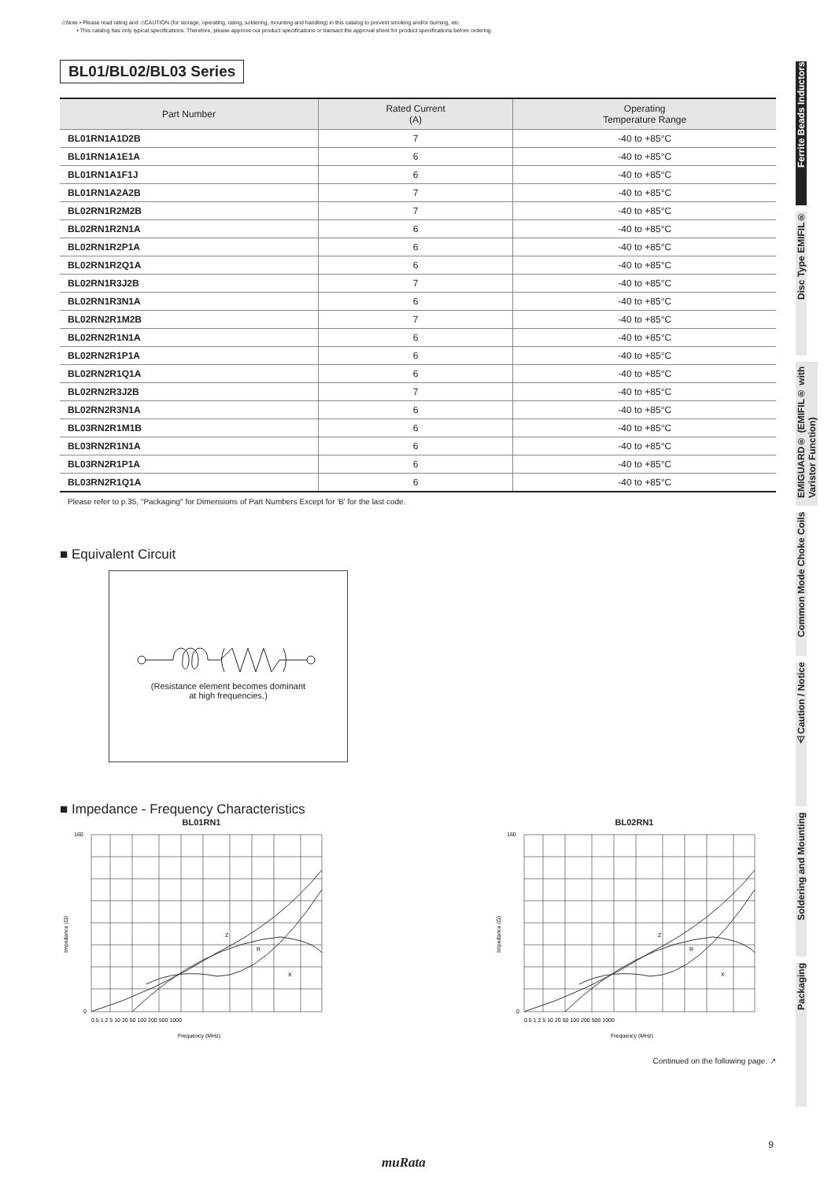⚠Note • Please read rating and ⚠CAUTION (for storage, operating, rating, soldering, mounting and handling) in this catalog to prevent smoking and/or burning, etc.
• This catalog has only typical specifications. Therefore, please approve our product specifications or transact the approval sheet for product specifications before ordering.
BL01/BL02/BL03 Series
| Part Number | Rated Current (A) | Operating Temperature Range |
| --- | --- | --- |
| BL01RN1A1D2B | 7 | -40 to +85°C |
| BL01RN1A1E1A | 6 | -40 to +85°C |
| BL01RN1A1F1J | 6 | -40 to +85°C |
| BL01RN1A2A2B | 7 | -40 to +85°C |
| BL02RN1R2M2B | 7 | -40 to +85°C |
| BL02RN1R2N1A | 6 | -40 to +85°C |
| BL02RN1R2P1A | 6 | -40 to +85°C |
| BL02RN1R2Q1A | 6 | -40 to +85°C |
| BL02RN1R3J2B | 7 | -40 to +85°C |
| BL02RN1R3N1A | 6 | -40 to +85°C |
| BL02RN2R1M2B | 7 | -40 to +85°C |
| BL02RN2R1N1A | 6 | -40 to +85°C |
| BL02RN2R1P1A | 6 | -40 to +85°C |
| BL02RN2R1Q1A | 6 | -40 to +85°C |
| BL02RN2R3J2B | 7 | -40 to +85°C |
| BL02RN2R3N1A | 6 | -40 to +85°C |
| BL03RN2R1M1B | 6 | -40 to +85°C |
| BL03RN2R1N1A | 6 | -40 to +85°C |
| BL03RN2R1P1A | 6 | -40 to +85°C |
| BL03RN2R1Q1A | 6 | -40 to +85°C |
Please refer to p.35, "Packaging" for Dimensions of Part Numbers Except for 'B' for the last code.
■ Equivalent Circuit
(Resistance element becomes dominant
at high frequencies.)
■ Impedance - Frequency Characteristics
BL01RN1
Z
R
X
Impedance (Ω)
160
0
0.5 1 2 5 10 20 50 100 200 500 1000
Frequency (MHz)
BL02RN1
Z
R
X
Impedance (Ω)
160
0
0.5 1 2 5 10 20 50 100 200 500 1000
Frequency (MHz)
Continued on the following page. ↗
Ferrite Beads Inductors
Disc Type EMIFIL®
EMIGUARD® (EMIFIL® with Varistor Function)
Common Mode Choke Coils
⚠Caution / Notice
Soldering and Mounting
Packaging
9
muRata